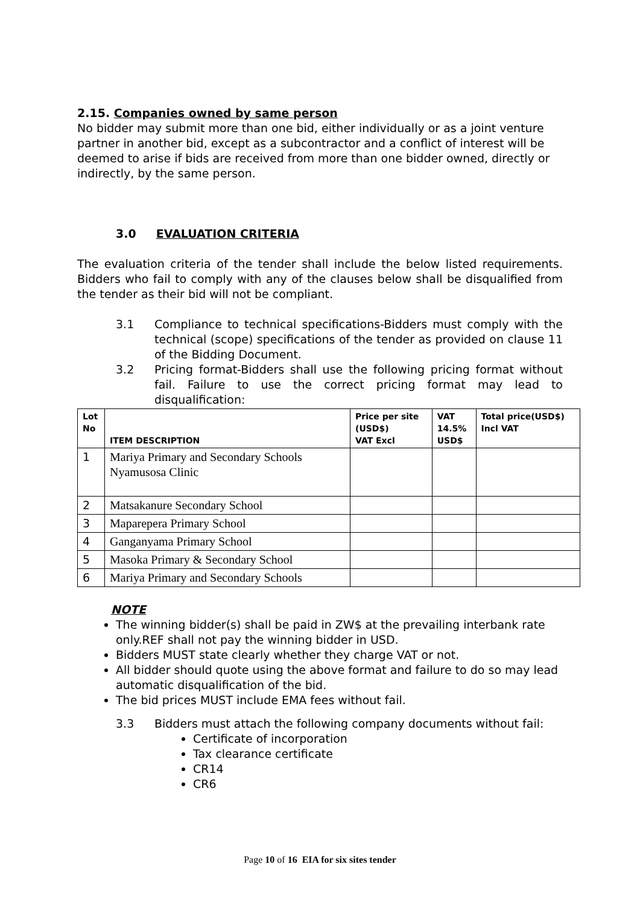2.15. Companies owned by same person
No bidder may submit more than one bid, either individually or as a joint venture partner in another bid, except as a subcontractor and a conflict of interest will be deemed to arise if bids are received from more than one bidder owned, directly or indirectly, by the same person.
3.0 EVALUATION CRITERIA
The evaluation criteria of the tender shall include the below listed requirements. Bidders who fail to comply with any of the clauses below shall be disqualified from the tender as their bid will not be compliant.
3.1 Compliance to technical specifications-Bidders must comply with the technical (scope) specifications of the tender as provided on clause 11 of the Bidding Document.
3.2 Pricing format-Bidders shall use the following pricing format without fail. Failure to use the correct pricing format may lead to disqualification:
| Lot No | ITEM DESCRIPTION | Price per site (USD$) VAT Excl | VAT 14.5% USD$ | Total price(USD$) Incl VAT |
| --- | --- | --- | --- | --- |
| 1 | Mariya Primary and Secondary Schools Nyamusosa Clinic | | | |
| 2 | Matsakanure Secondary School | | | |
| 3 | Maparepera Primary School | | | |
| 4 | Ganganyama Primary School | | | |
| 5 | Masoka Primary & Secondary School | | | |
| 6 | Mariya Primary and Secondary Schools | | | |
NOTE
The winning bidder(s) shall be paid in ZW$ at the prevailing interbank rate only.REF shall not pay the winning bidder in USD.
Bidders MUST state clearly whether they charge VAT or not.
All bidder should quote using the above format and failure to do so may lead automatic disqualification of the bid.
The bid prices MUST include EMA fees without fail.
3.3 Bidders must attach the following company documents without fail:
Certificate of incorporation
Tax clearance certificate
CR14
CR6
Page 10 of 16 EIA for six sites tender